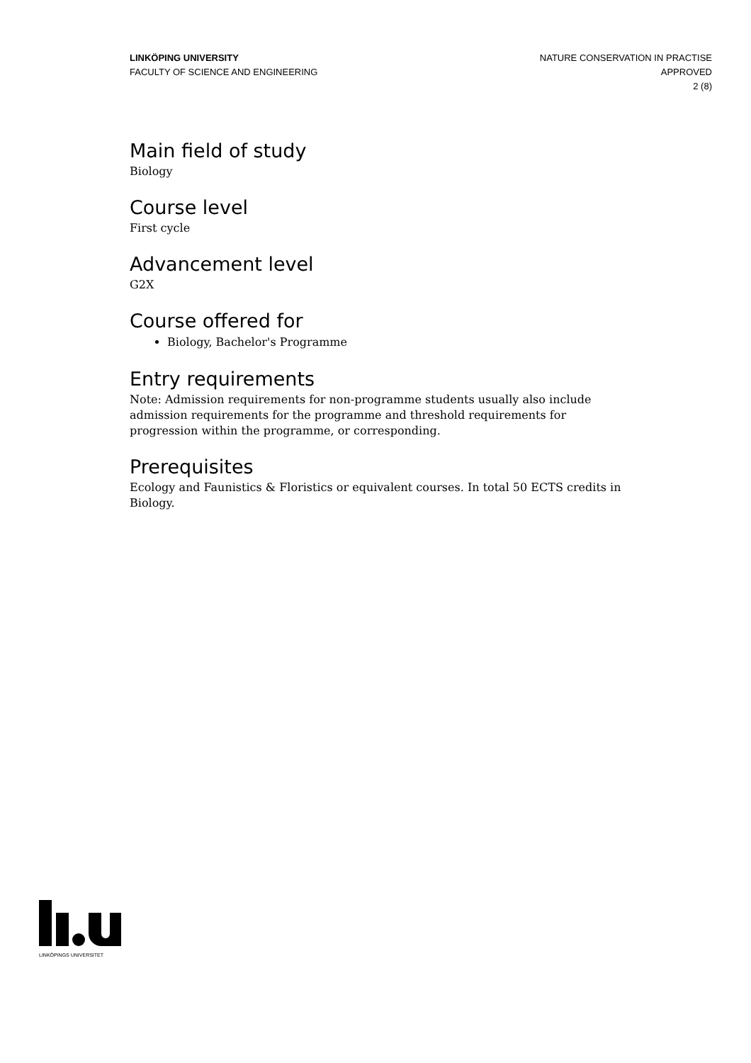LINKÖPING UNIVERSITY
FACULTY OF SCIENCE AND ENGINEERING
NATURE CONSERVATION IN PRACTISE
APPROVED
2 (8)
Main field of study
Biology
Course level
First cycle
Advancement level
G2X
Course offered for
Biology, Bachelor's Programme
Entry requirements
Note: Admission requirements for non-programme students usually also include admission requirements for the programme and threshold requirements for progression within the programme, or corresponding.
Prerequisites
Ecology and Faunistics & Floristics or equivalent courses. In total 50 ECTS credits in Biology.
LINKÖPINGS UNIVERSITET